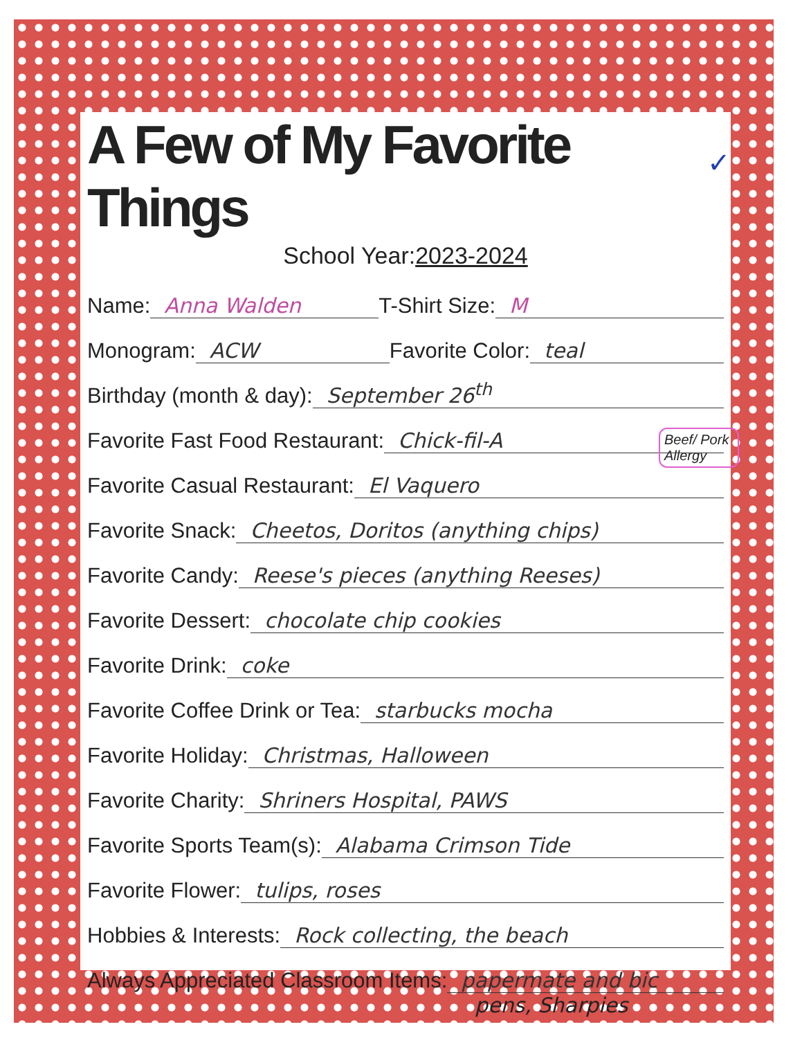A Few of My Favorite Things
✓
School Year:2023-2024
Name: Anna Walden T-Shirt Size: M
Monogram: ACW Favorite Color: teal
Birthday (month & day): September 26<sup>th</sup>
Favorite Fast Food Restaurant: Chick-fil-A
Favorite Casual Restaurant: El Vaquero
Favorite Snack: Cheetos, Doritos (anything chips)
Favorite Candy: Reese's pieces (anything Reeses)
Beef/ Pork Allergy
Favorite Dessert: chocolate chip cookies
Favorite Drink: coke
Favorite Coffee Drink or Tea: starbucks mocha
Favorite Holiday: Christmas, Halloween
Favorite Charity: Shriners Hospital, PAWS
Favorite Sports Team(s): Alabama Crimson Tide
Favorite Flower: tulips, roses
Hobbies & Interests: Rock collecting, the beach
Always Appreciated Classroom Items: papermate and bic
pens, Sharpies